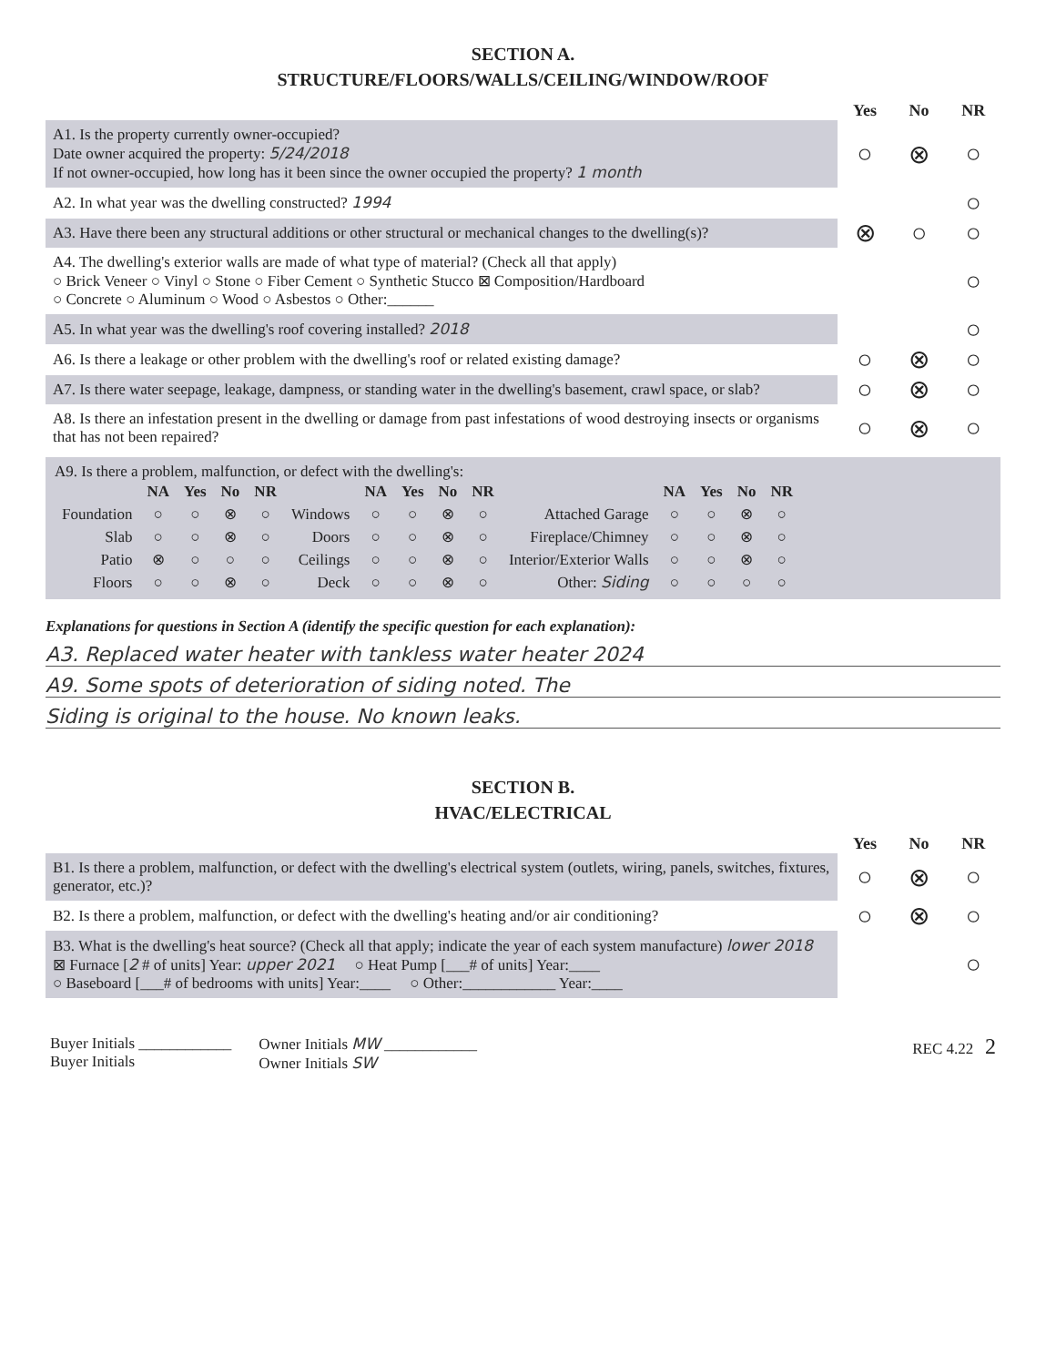SECTION A.
STRUCTURE/FLOORS/WALLS/CEILING/WINDOW/ROOF
Yes No NR
A1. Is the property currently owner-occupied?
Date owner acquired the property: 5/24/2018
If not owner-occupied, how long has it been since the owner occupied the property? 1 month
○ ⊗ ○
A2. In what year was the dwelling constructed? 1994
○
A3. Have there been any structural additions or other structural or mechanical changes to the dwelling(s)?
⊗ ○ ○
A4. The dwelling's exterior walls are made of what type of material? (Check all that apply)
○ Brick Veneer ○ Vinyl ○ Stone ○ Fiber Cement ○ Synthetic Stucco ⊠ Composition/Hardboard
○ Concrete ○ Aluminum ○ Wood ○ Asbestos ○ Other:______
○
A5. In what year was the dwelling's roof covering installed? 2018
○
A6. Is there a leakage or other problem with the dwelling's roof or related existing damage?
○ ⊗ ○
A7. Is there water seepage, leakage, dampness, or standing water in the dwelling's basement, crawl space, or slab?
○ ⊗ ○
A8. Is there an infestation present in the dwelling or damage from past infestations of wood destroying insects or organisms that has not been repaired?
○ ⊗ ○
A9. Is there a problem, malfunction, or defect with the dwelling's:
| | NA | Yes | No | NR | | NA | Yes | No | NR | | NA | Yes | No | NR |
| --- | --- | --- | --- | --- | --- | --- | --- | --- | --- | --- | --- | --- | --- | --- |
| Foundation | ○ | ○ | ⊗ | ○ | Windows | ○ | ○ | ⊗ | ○ | Attached Garage | ○ | ○ | ⊗ | ○ |
| Slab | ○ | ○ | ⊗ | ○ | Doors | ○ | ○ | ⊗ | ○ | Fireplace/Chimney | ○ | ○ | ⊗ | ○ |
| Patio | ⊗ | ○ | ○ | ○ | Ceilings | ○ | ○ | ⊗ | ○ | Interior/Exterior Walls | ○ | ○ | ⊗ | ○ |
| Floors | ○ | ○ | ⊗ | ○ | Deck | ○ | ○ | ⊗ | ○ | Other: Siding | ○ | ○ | ○ | ○ |
Explanations for questions in Section A (identify the specific question for each explanation):
A3. Replaced water heater with tankless water heater 2024
A9. Some spots of deterioration of siding noted. The
Siding is original to the house. No known leaks.
SECTION B.
HVAC/ELECTRICAL
Yes No NR
B1. Is there a problem, malfunction, or defect with the dwelling's electrical system (outlets, wiring, panels, switches, fixtures, generator, etc.)?
○ ⊗ ○
B2. Is there a problem, malfunction, or defect with the dwelling's heating and/or air conditioning?
○ ⊗ ○
B3. What is the dwelling's heat source? (Check all that apply; indicate the year of each system manufacture) lower 2018
⊠ Furnace [2 # of units] Year: upper 2021 ○ Heat Pump [___# of units] Year:____
○ Baseboard [___# of bedrooms with units] Year:____ ○ Other:____________ Year:____
○
Buyer Initials ____________
Buyer Initials
Owner Initials MW ____________
Owner Initials SW
REC 4.22 2